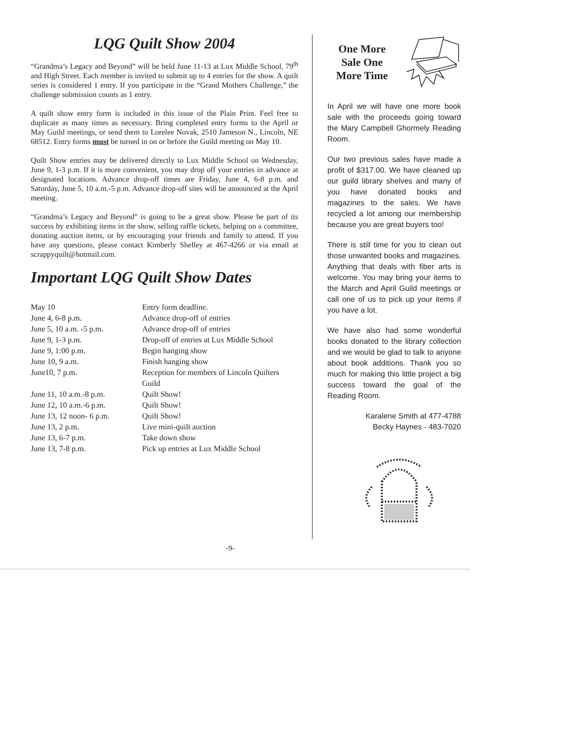LQG Quilt Show 2004
“Grandma’s Legacy and Beyond” will be held June 11-13 at Lux Middle School, 79<sup>th</sup> and High Street. Each member is invited to submit up to 4 entries for the show. A quilt series is considered 1 entry. If you participate in the “Grand Mothers Challenge,” the challenge submission counts as 1 entry.
A quilt show entry form is included in this issue of the Plain Print. Feel free to duplicate as many times as necessary. Bring completed entry forms to the April or May Guild meetings, or send them to Lorelee Novak, 2510 Jameson N., Lincoln, NE 68512. Entry forms must be turned in on or before the Guild meeting on May 10.
Quilt Show entries may be delivered directly to Lux Middle School on Wednesday, June 9, 1-3 p.m. If it is more convenient, you may drop off your entries in advance at designated locations. Advance drop-off times are Friday, June 4, 6-8 p.m. and Saturday, June 5, 10 a.m.-5 p.m. Advance drop-off sites will be announced at the April meeting.
“Grandma’s Legacy and Beyond” is going to be a great show. Please be part of its success by exhibiting items in the show, selling raffle tickets, helping on a committee, donating auction items, or by encouraging your friends and family to attend. If you have any questions, please contact Kimberly Shelley at 467-4266 or via email at scrappyquilt@hotmail.com.
Important LQG Quilt Show Dates
| May 10 | Entry form deadline. |
| June 4, 6-8 p.m. | Advance drop-off of entries |
| June 5, 10 a.m. -5 p.m. | Advance drop-off of entries |
| June 9, 1-3 p.m. | Drop-off of entries at Lux Middle School |
| June 9, 1:00 p.m. | Begin hanging show |
| June 10, 9 a.m. | Finish hanging show |
| June10, 7 p.m. | Reception for members of Lincoln Quilters Guild |
| June 11, 10 a.m.-8 p.m. | Quilt Show! |
| June 12, 10 a.m.-6 p.m. | Quilt Show! |
| June 13, 12 noon- 6 p.m. | Quilt Show! |
| June 13, 2 p.m. | Live mini-quilt auction |
| June 13, 6-7 p.m. | Take down show |
| June 13, 7-8 p.m. | Pick up entries at Lux Middle School |
One More Sale One More Time
In April we will have one more book sale with the proceeds going toward the Mary Campbell Ghormely Reading Room.
Our two previous sales have made a profit of $317.00. We have cleaned up our guild library shelves and many of you have donated books and magazines to the sales. We have recycled a lot among our membership because you are great buyers too!
There is still time for you to clean out those unwanted books and magazines. Anything that deals with fiber arts is welcome. You may bring your items to the March and April Guild meetings or call one of us to pick up your items if you have a lot.
We have also had some wonderful books donated to the library collection and we would be glad to talk to anyone about book additions. Thank you so much for making this little project a big success toward the goal of the Reading Room.
Karalene Smith at 477-4788
Becky Haynes - 483-7020
-9-